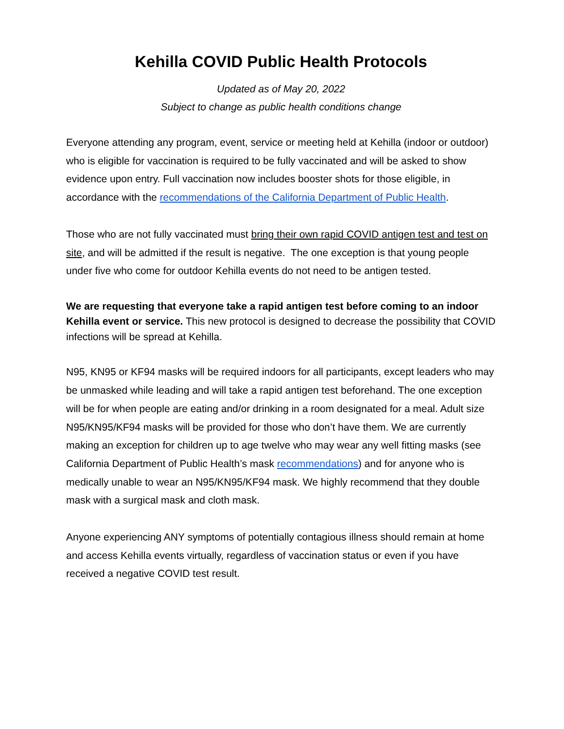Kehilla COVID Public Health Protocols
Updated as of May 20, 2022
Subject to change as public health conditions change
Everyone attending any program, event, service or meeting held at Kehilla (indoor or outdoor) who is eligible for vaccination is required to be fully vaccinated and will be asked to show evidence upon entry. Full vaccination now includes booster shots for those eligible, in accordance with the recommendations of the California Department of Public Health.
Those who are not fully vaccinated must bring their own rapid COVID antigen test and test on site, and will be admitted if the result is negative. The one exception is that young people under five who come for outdoor Kehilla events do not need to be antigen tested.
We are requesting that everyone take a rapid antigen test before coming to an indoor Kehilla event or service. This new protocol is designed to decrease the possibility that COVID infections will be spread at Kehilla.
N95, KN95 or KF94 masks will be required indoors for all participants, except leaders who may be unmasked while leading and will take a rapid antigen test beforehand. The one exception will be for when people are eating and/or drinking in a room designated for a meal. Adult size N95/KN95/KF94 masks will be provided for those who don’t have them. We are currently making an exception for children up to age twelve who may wear any well fitting masks (see California Department of Public Health’s mask recommendations) and for anyone who is medically unable to wear an N95/KN95/KF94 mask. We highly recommend that they double mask with a surgical mask and cloth mask.
Anyone experiencing ANY symptoms of potentially contagious illness should remain at home and access Kehilla events virtually, regardless of vaccination status or even if you have received a negative COVID test result.